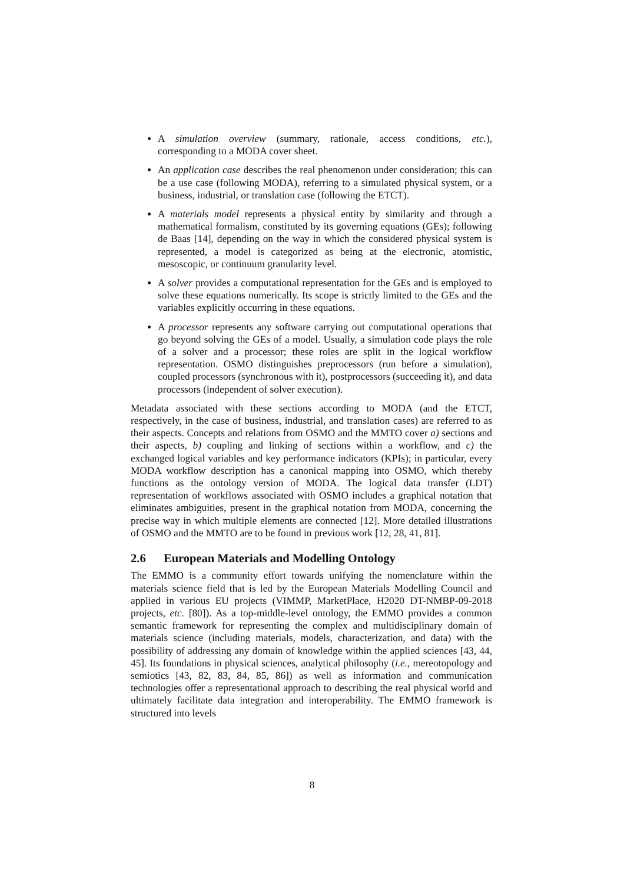A simulation overview (summary, rationale, access conditions, etc.), corresponding to a MODA cover sheet.
An application case describes the real phenomenon under consideration; this can be a use case (following MODA), referring to a simulated physical system, or a business, industrial, or translation case (following the ETCT).
A materials model represents a physical entity by similarity and through a mathematical formalism, constituted by its governing equations (GEs); following de Baas [14], depending on the way in which the considered physical system is represented, a model is categorized as being at the electronic, atomistic, mesoscopic, or continuum granularity level.
A solver provides a computational representation for the GEs and is employed to solve these equations numerically. Its scope is strictly limited to the GEs and the variables explicitly occurring in these equations.
A processor represents any software carrying out computational operations that go beyond solving the GEs of a model. Usually, a simulation code plays the role of a solver and a processor; these roles are split in the logical workflow representation. OSMO distinguishes preprocessors (run before a simulation), coupled processors (synchronous with it), postprocessors (succeeding it), and data processors (independent of solver execution).
Metadata associated with these sections according to MODA (and the ETCT, respectively, in the case of business, industrial, and translation cases) are referred to as their aspects. Concepts and relations from OSMO and the MMTO cover a) sections and their aspects, b) coupling and linking of sections within a workflow, and c) the exchanged logical variables and key performance indicators (KPIs); in particular, every MODA workflow description has a canonical mapping into OSMO, which thereby functions as the ontology version of MODA. The logical data transfer (LDT) representation of workflows associated with OSMO includes a graphical notation that eliminates ambiguities, present in the graphical notation from MODA, concerning the precise way in which multiple elements are connected [12]. More detailed illustrations of OSMO and the MMTO are to be found in previous work [12, 28, 41, 81].
2.6 European Materials and Modelling Ontology
The EMMO is a community effort towards unifying the nomenclature within the materials science field that is led by the European Materials Modelling Council and applied in various EU projects (VIMMP, MarketPlace, H2020 DT-NMBP-09-2018 projects, etc. [80]). As a top-middle-level ontology, the EMMO provides a common semantic framework for representing the complex and multidisciplinary domain of materials science (including materials, models, characterization, and data) with the possibility of addressing any domain of knowledge within the applied sciences [43, 44, 45]. Its foundations in physical sciences, analytical philosophy (i.e., mereotopology and semiotics [43, 82, 83, 84, 85, 86]) as well as information and communication technologies offer a representational approach to describing the real physical world and ultimately facilitate data integration and interoperability. The EMMO framework is structured into levels
8